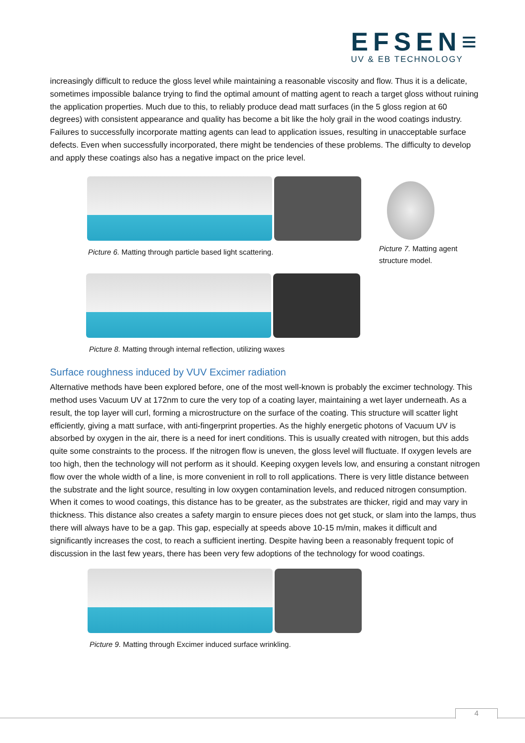EFSEN≡
UV & EB TECHNOLOGY
increasingly difficult to reduce the gloss level while maintaining a reasonable viscosity and flow. Thus it is a delicate, sometimes impossible balance trying to find the optimal amount of matting agent to reach a target gloss without ruining the application properties. Much due to this, to reliably produce dead matt surfaces (in the 5 gloss region at 60 degrees) with consistent appearance and quality has become a bit like the holy grail in the wood coatings industry. Failures to successfully incorporate matting agents can lead to application issues, resulting in unacceptable surface defects. Even when successfully incorporated, there might be tendencies of these problems. The difficulty to develop and apply these coatings also has a negative impact on the price level.
Picture 6. Matting through particle based light scattering.
Picture 7. Matting agent structure model.
Picture 8. Matting through internal reflection, utilizing waxes
Surface roughness induced by VUV Excimer radiation
Alternative methods have been explored before, one of the most well-known is probably the excimer technology. This method uses Vacuum UV at 172nm to cure the very top of a coating layer, maintaining a wet layer underneath. As a result, the top layer will curl, forming a microstructure on the surface of the coating. This structure will scatter light efficiently, giving a matt surface, with anti-fingerprint properties. As the highly energetic photons of Vacuum UV is absorbed by oxygen in the air, there is a need for inert conditions. This is usually created with nitrogen, but this adds quite some constraints to the process. If the nitrogen flow is uneven, the gloss level will fluctuate. If oxygen levels are too high, then the technology will not perform as it should. Keeping oxygen levels low, and ensuring a constant nitrogen flow over the whole width of a line, is more convenient in roll to roll applications. There is very little distance between the substrate and the light source, resulting in low oxygen contamination levels, and reduced nitrogen consumption. When it comes to wood coatings, this distance has to be greater, as the substrates are thicker, rigid and may vary in thickness. This distance also creates a safety margin to ensure pieces does not get stuck, or slam into the lamps, thus there will always have to be a gap. This gap, especially at speeds above 10-15 m/min, makes it difficult and significantly increases the cost, to reach a sufficient inerting. Despite having been a reasonably frequent topic of discussion in the last few years, there has been very few adoptions of the technology for wood coatings.
Picture 9. Matting through Excimer induced surface wrinkling.
4